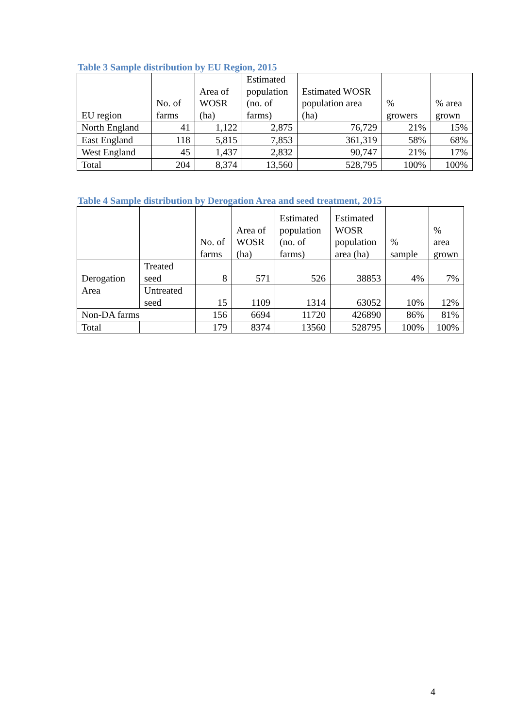Table 3 Sample distribution by EU Region, 2015
| EU region | No. of farms | Area of WOSR (ha) | Estimated population (no. of farms) | Estimated WOSR population area (ha) | % growers | % area grown |
| --- | --- | --- | --- | --- | --- | --- |
| North England | 41 | 1,122 | 2,875 | 76,729 | 21% | 15% |
| East England | 118 | 5,815 | 7,853 | 361,319 | 58% | 68% |
| West England | 45 | 1,437 | 2,832 | 90,747 | 21% | 17% |
| Total | 204 | 8,374 | 13,560 | 528,795 | 100% | 100% |
Table 4 Sample distribution by Derogation Area and seed treatment, 2015
| | | No. of farms | Area of WOSR (ha) | Estimated population (no. of farms) | Estimated WOSR population area (ha) | % sample | % area grown |
| --- | --- | --- | --- | --- | --- | --- | --- |
| Derogation Area | Treated seed | 8 | 571 | 526 | 38853 | 4% | 7% |
| | Untreated seed | 15 | 1109 | 1314 | 63052 | 10% | 12% |
| Non-DA farms | | 156 | 6694 | 11720 | 426890 | 86% | 81% |
| Total | | 179 | 8374 | 13560 | 528795 | 100% | 100% |
4